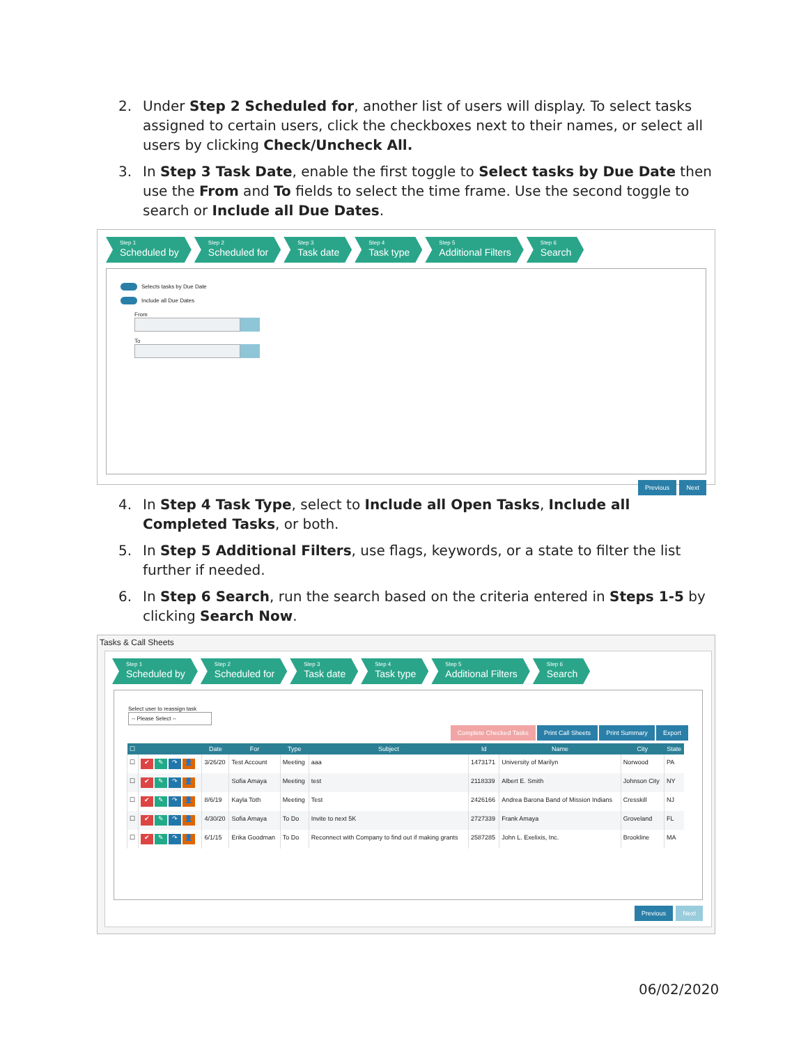2. Under Step 2 Scheduled for, another list of users will display. To select tasks assigned to certain users, click the checkboxes next to their names, or select all users by clicking Check/Uncheck All.
3. In Step 3 Task Date, enable the first toggle to Select tasks by Due Date then use the From and To fields to select the time frame. Use the second toggle to search or Include all Due Dates.
Step 1
Scheduled by
Step 2
Scheduled for
Step 3
Task date
Step 4
Task type
Step 5
Additional Filters
Step 6
Search
Selects tasks by Due Date
Include all Due Dates
From
To
Previous Next
4. In Step 4 Task Type, select to Include all Open Tasks, Include all Completed Tasks, or both.
5. In Step 5 Additional Filters, use flags, keywords, or a state to filter the list further if needed.
6. In Step 6 Search, run the search based on the criteria entered in Steps 1-5 by clicking Search Now.
Tasks & Call Sheets
Step 1
Scheduled by
Step 2
Scheduled for
Step 3
Task date
Step 4
Task type
Step 5
Additional Filters
Step 6
Search
Select user to reassign task
-- Please Select --
Complete Checked Tasks Print Call Sheets Print Summary Export
| ☐ | | Date | For | Type | Subject | Id | Name | City | State |
| --- | --- | --- | --- | --- | --- | --- | --- | --- | --- |
| ☐ | ✔ ✎ ↷ 👤 | 3/26/20 | Test Account | Meeting | aaa | 1473171 | University of Marilyn | Norwood | PA |
| ☐ | ✔ ✎ ↷ 👤 | | Sofia Amaya | Meeting | test | 2118339 | Albert E. Smith | Johnson City | NY |
| ☐ | ✔ ✎ ↷ 👤 | 8/6/19 | Kayla Toth | Meeting | Test | 2426166 | Andrea Barona Band of Mission Indians | Cresskill | NJ |
| ☐ | ✔ ✎ ↷ 👤 | 4/30/20 | Sofia Amaya | To Do | Invite to next 5K | 2727339 | Frank Amaya | Groveland | FL |
| ☐ | ✔ ✎ ↷ 👤 | 6/1/15 | Erika Goodman | To Do | Reconnect with Company to find out if making grants | 2587285 | John L. Exelixis, Inc. | Brookline | MA |
Previous Next
06/02/2020